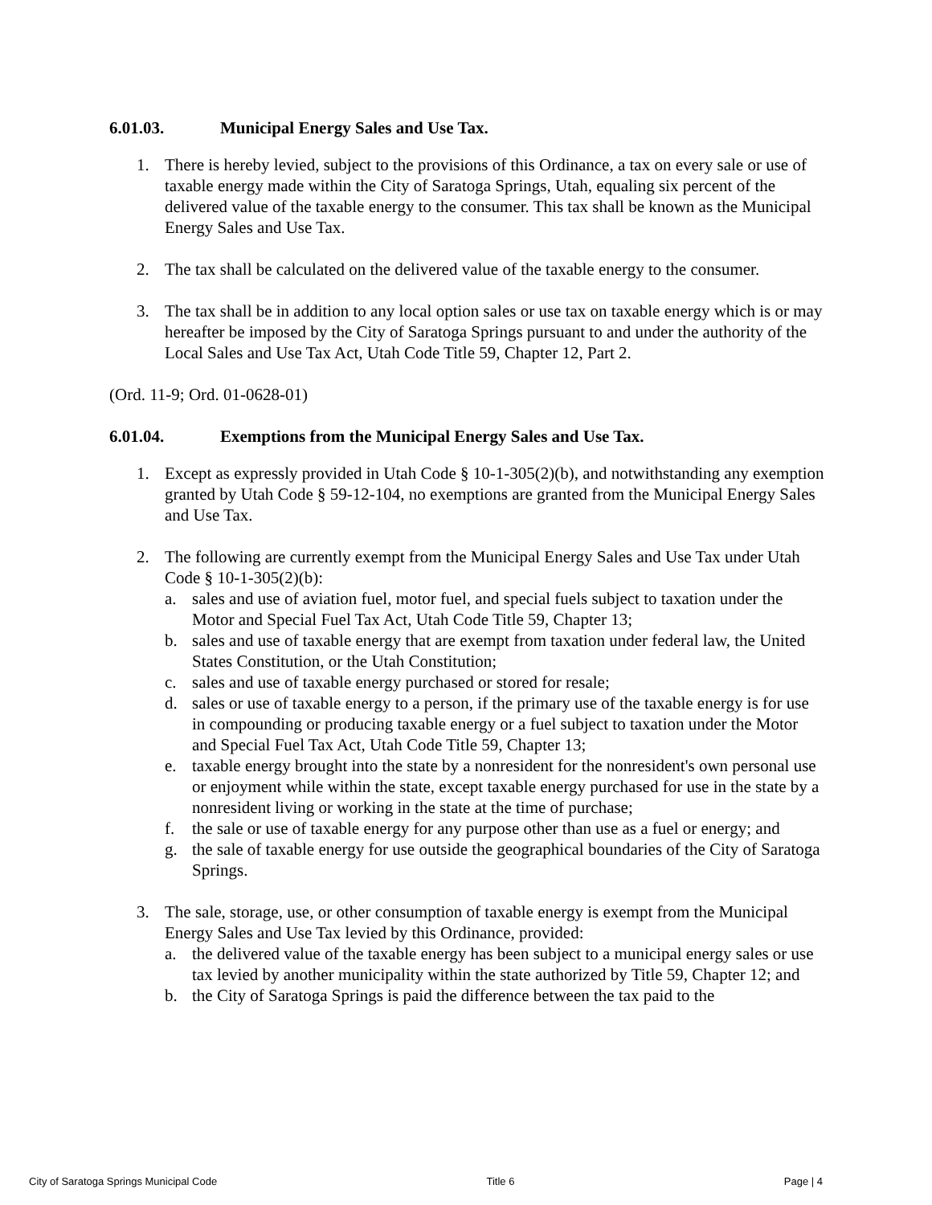6.01.03. Municipal Energy Sales and Use Tax.
1. There is hereby levied, subject to the provisions of this Ordinance, a tax on every sale or use of taxable energy made within the City of Saratoga Springs, Utah, equaling six percent of the delivered value of the taxable energy to the consumer. This tax shall be known as the Municipal Energy Sales and Use Tax.
2. The tax shall be calculated on the delivered value of the taxable energy to the consumer.
3. The tax shall be in addition to any local option sales or use tax on taxable energy which is or may hereafter be imposed by the City of Saratoga Springs pursuant to and under the authority of the Local Sales and Use Tax Act, Utah Code Title 59, Chapter 12, Part 2.
(Ord. 11-9; Ord. 01-0628-01)
6.01.04. Exemptions from the Municipal Energy Sales and Use Tax.
1. Except as expressly provided in Utah Code § 10-1-305(2)(b), and notwithstanding any exemption granted by Utah Code § 59-12-104, no exemptions are granted from the Municipal Energy Sales and Use Tax.
2. The following are currently exempt from the Municipal Energy Sales and Use Tax under Utah Code § 10-1-305(2)(b):
a. sales and use of aviation fuel, motor fuel, and special fuels subject to taxation under the Motor and Special Fuel Tax Act, Utah Code Title 59, Chapter 13;
b. sales and use of taxable energy that are exempt from taxation under federal law, the United States Constitution, or the Utah Constitution;
c. sales and use of taxable energy purchased or stored for resale;
d. sales or use of taxable energy to a person, if the primary use of the taxable energy is for use in compounding or producing taxable energy or a fuel subject to taxation under the Motor and Special Fuel Tax Act, Utah Code Title 59, Chapter 13;
e. taxable energy brought into the state by a nonresident for the nonresident's own personal use or enjoyment while within the state, except taxable energy purchased for use in the state by a nonresident living or working in the state at the time of purchase;
f. the sale or use of taxable energy for any purpose other than use as a fuel or energy; and
g. the sale of taxable energy for use outside the geographical boundaries of the City of Saratoga Springs.
3. The sale, storage, use, or other consumption of taxable energy is exempt from the Municipal Energy Sales and Use Tax levied by this Ordinance, provided:
a. the delivered value of the taxable energy has been subject to a municipal energy sales or use tax levied by another municipality within the state authorized by Title 59, Chapter 12; and
b. the City of Saratoga Springs is paid the difference between the tax paid to the
City of Saratoga Springs Municipal Code Title 6 Page | 4